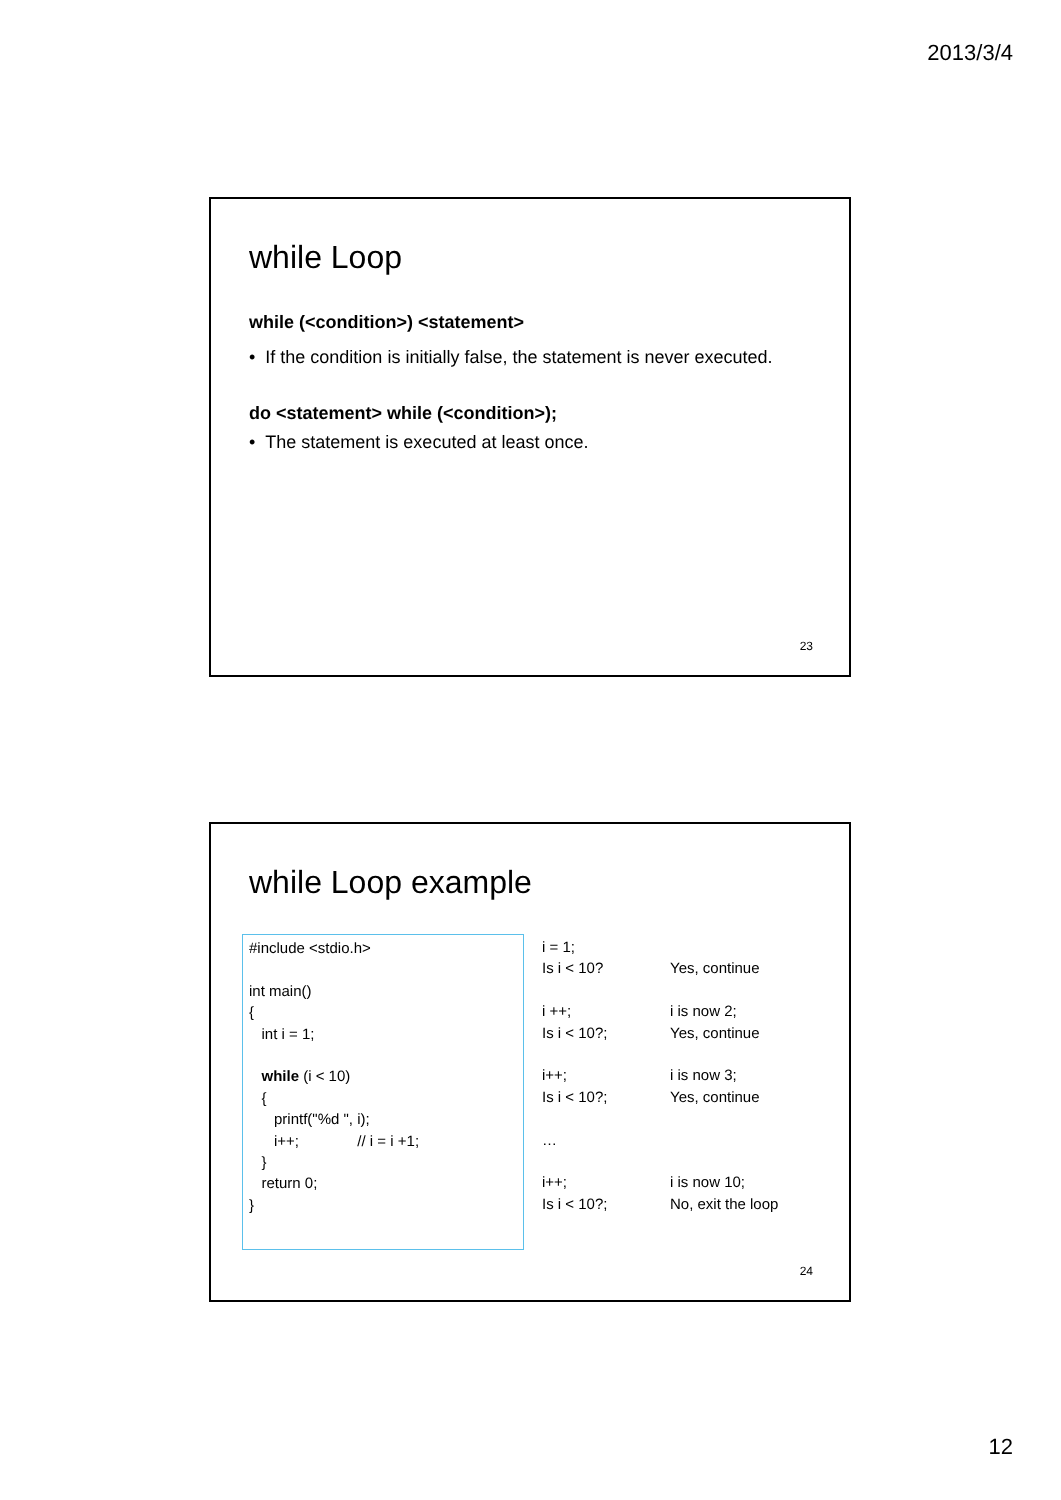2013/3/4
while Loop
while (<condition>) <statement>
• If the condition is initially false, the statement is never executed.
do <statement> while (<condition>);
• The statement is executed at least once.
23
while Loop example
#include <stdio.h>
int main()
{
int i = 1;
while (i < 10)
{
printf("%d ", i);
i++; // i = i +1;
}
return 0;
}
| i = 1; Is i < 10? | Yes, continue |
| i ++; Is i < 10?; | i is now 2; Yes, continue |
| i++; Is i < 10?; | i is now 3; Yes, continue |
| … | |
| i++; Is i < 10?; | i is now 10; No, exit the loop |
24
12